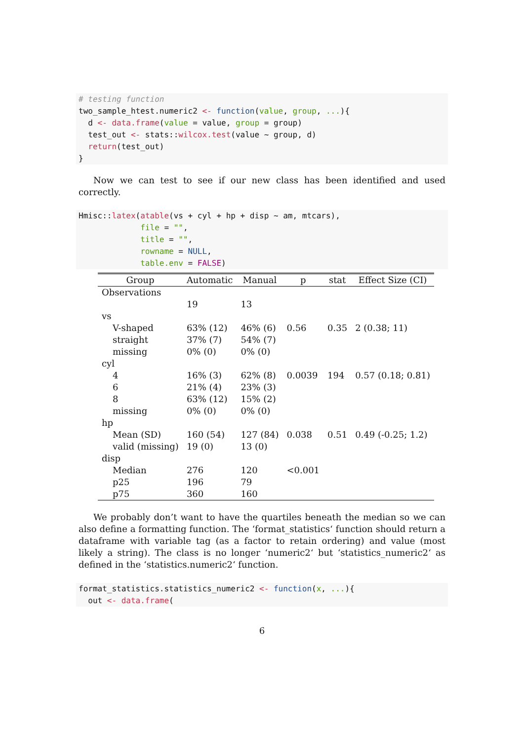# testing function
two_sample_htest.numeric2 <- function(value, group, ...){
  d <- data.frame(value = value, group = group)
  test_out <- stats::wilcox.test(value ~ group, d)
  return(test_out)
}
Now we can test to see if our new class has been identified and used correctly.
Hmisc::latex(atable(vs + cyl + hp + disp ~ am, mtcars),
             file = "",
             title = "",
             rowname = NULL,
             table.env = FALSE)
| Group | Automatic | Manual | p | stat | Effect Size (CI) |
| --- | --- | --- | --- | --- | --- |
| Observations | | | | | |
| | 19 | 13 | | | |
| vs | | | | | |
| V-shaped | 63% (12) | 46% (6) | 0.56 | 0.35 | 2 (0.38; 11) |
| straight | 37% (7) | 54% (7) | | | |
| missing | 0% (0) | 0% (0) | | | |
| cyl | | | | | |
| 4 | 16% (3) | 62% (8) | 0.0039 | 194 | 0.57 (0.18; 0.81) |
| 6 | 21% (4) | 23% (3) | | | |
| 8 | 63% (12) | 15% (2) | | | |
| missing | 0% (0) | 0% (0) | | | |
| hp | | | | | |
| Mean (SD) | 160 (54) | 127 (84) | 0.038 | 0.51 | 0.49 (-0.25; 1.2) |
| valid (missing) | 19 (0) | 13 (0) | | | |
| disp | | | | | |
| Median | 276 | 120 | <0.001 | | |
| p25 | 196 | 79 | | | |
| p75 | 360 | 160 | | | |
We probably don’t want to have the quartiles beneath the median so we can also define a formatting function. The ‘format_statistics‘ function should return a dataframe with variable tag (as a factor to retain ordering) and value (most likely a string). The class is no longer ‘numeric2‘ but ‘statistics_numeric2‘ as defined in the ‘statistics.numeric2‘ function.
format_statistics.statistics_numeric2 <- function(x, ...){
  out <- data.frame(
6